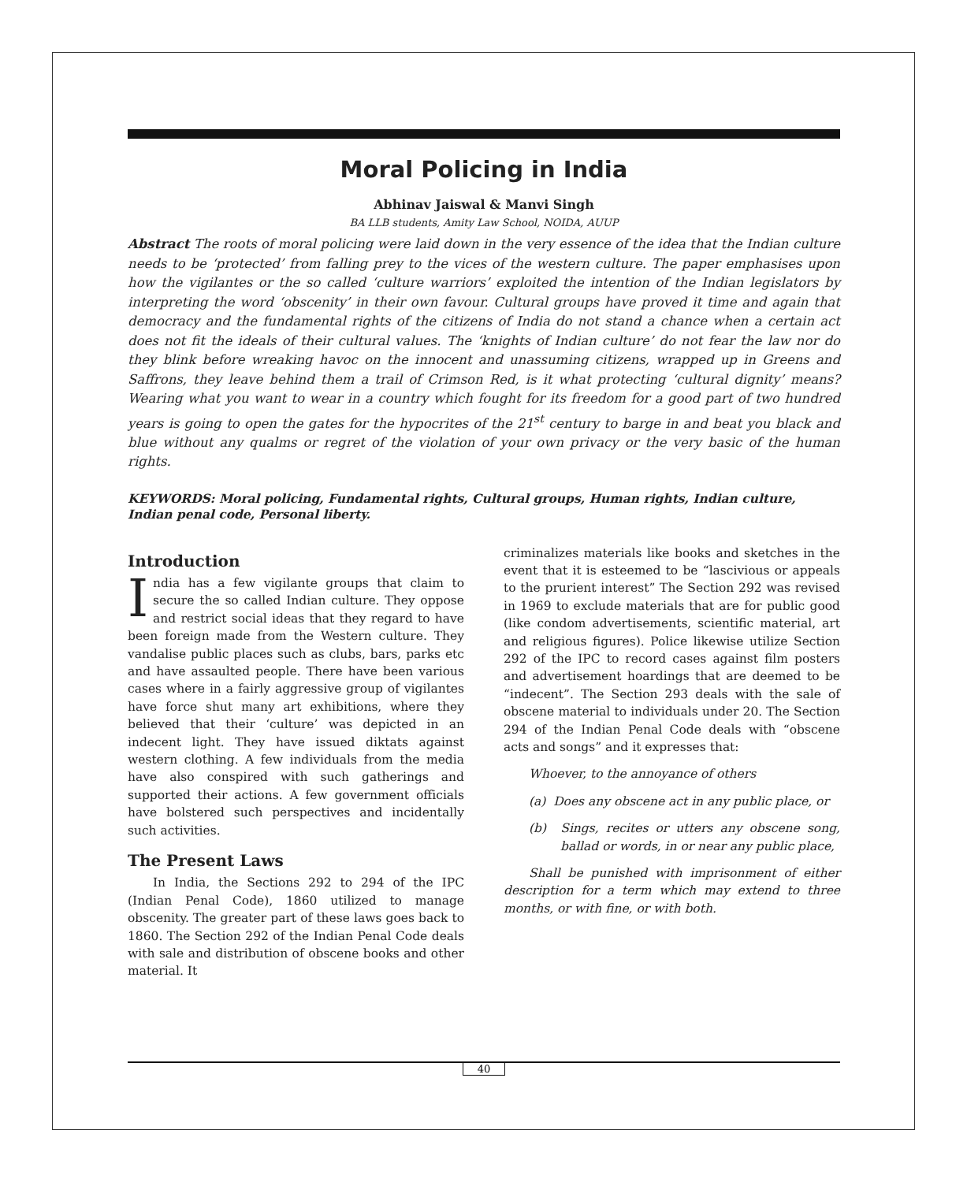Moral Policing in India
Abhinav Jaiswal & Manvi Singh
BA LLB students, Amity Law School, NOIDA, AUUP
Abstract The roots of moral policing were laid down in the very essence of the idea that the Indian culture needs to be ‘protected’ from falling prey to the vices of the western culture. The paper emphasises upon how the vigilantes or the so called ‘culture warriors’ exploited the intention of the Indian legislators by interpreting the word ‘obscenity’ in their own favour. Cultural groups have proved it time and again that democracy and the fundamental rights of the citizens of India do not stand a chance when a certain act does not fit the ideals of their cultural values. The ‘knights of Indian culture’ do not fear the law nor do they blink before wreaking havoc on the innocent and unassuming citizens, wrapped up in Greens and Saffrons, they leave behind them a trail of Crimson Red, is it what protecting ‘cultural dignity’ means? Wearing what you want to wear in a country which fought for its freedom for a good part of two hundred years is going to open the gates for the hypocrites of the 21<sup>st</sup> century to barge in and beat you black and blue without any qualms or regret of the violation of your own privacy or the very basic of the human rights.
KEYWORDS: Moral policing, Fundamental rights, Cultural groups, Human rights, Indian culture, Indian penal code, Personal liberty.
Introduction
India has a few vigilante groups that claim to secure the so called Indian culture. They oppose and restrict social ideas that they regard to have been foreign made from the Western culture. They vandalise public places such as clubs, bars, parks etc and have assaulted people. There have been various cases where in a fairly aggressive group of vigilantes have force shut many art exhibitions, where they believed that their ‘culture’ was depicted in an indecent light. They have issued diktats against western clothing. A few individuals from the media have also conspired with such gatherings and supported their actions. A few government officials have bolstered such perspectives and incidentally such activities.
The Present Laws
In India, the Sections 292 to 294 of the IPC (Indian Penal Code), 1860 utilized to manage obscenity. The greater part of these laws goes back to 1860. The Section 292 of the Indian Penal Code deals with sale and distribution of obscene books and other material. It
criminalizes materials like books and sketches in the event that it is esteemed to be “lascivious or appeals to the prurient interest” The Section 292 was revised in 1969 to exclude materials that are for public good (like condom advertisements, scientific material, art and religious figures). Police likewise utilize Section 292 of the IPC to record cases against film posters and advertisement hoardings that are deemed to be “indecent”. The Section 293 deals with the sale of obscene material to individuals under 20. The Section 294 of the Indian Penal Code deals with “obscene acts and songs” and it expresses that:
Whoever, to the annoyance of others
(a) Does any obscene act in any public place, or
(b) Sings, recites or utters any obscene song, ballad or words, in or near any public place,
Shall be punished with imprisonment of either description for a term which may extend to three months, or with fine, or with both.
40